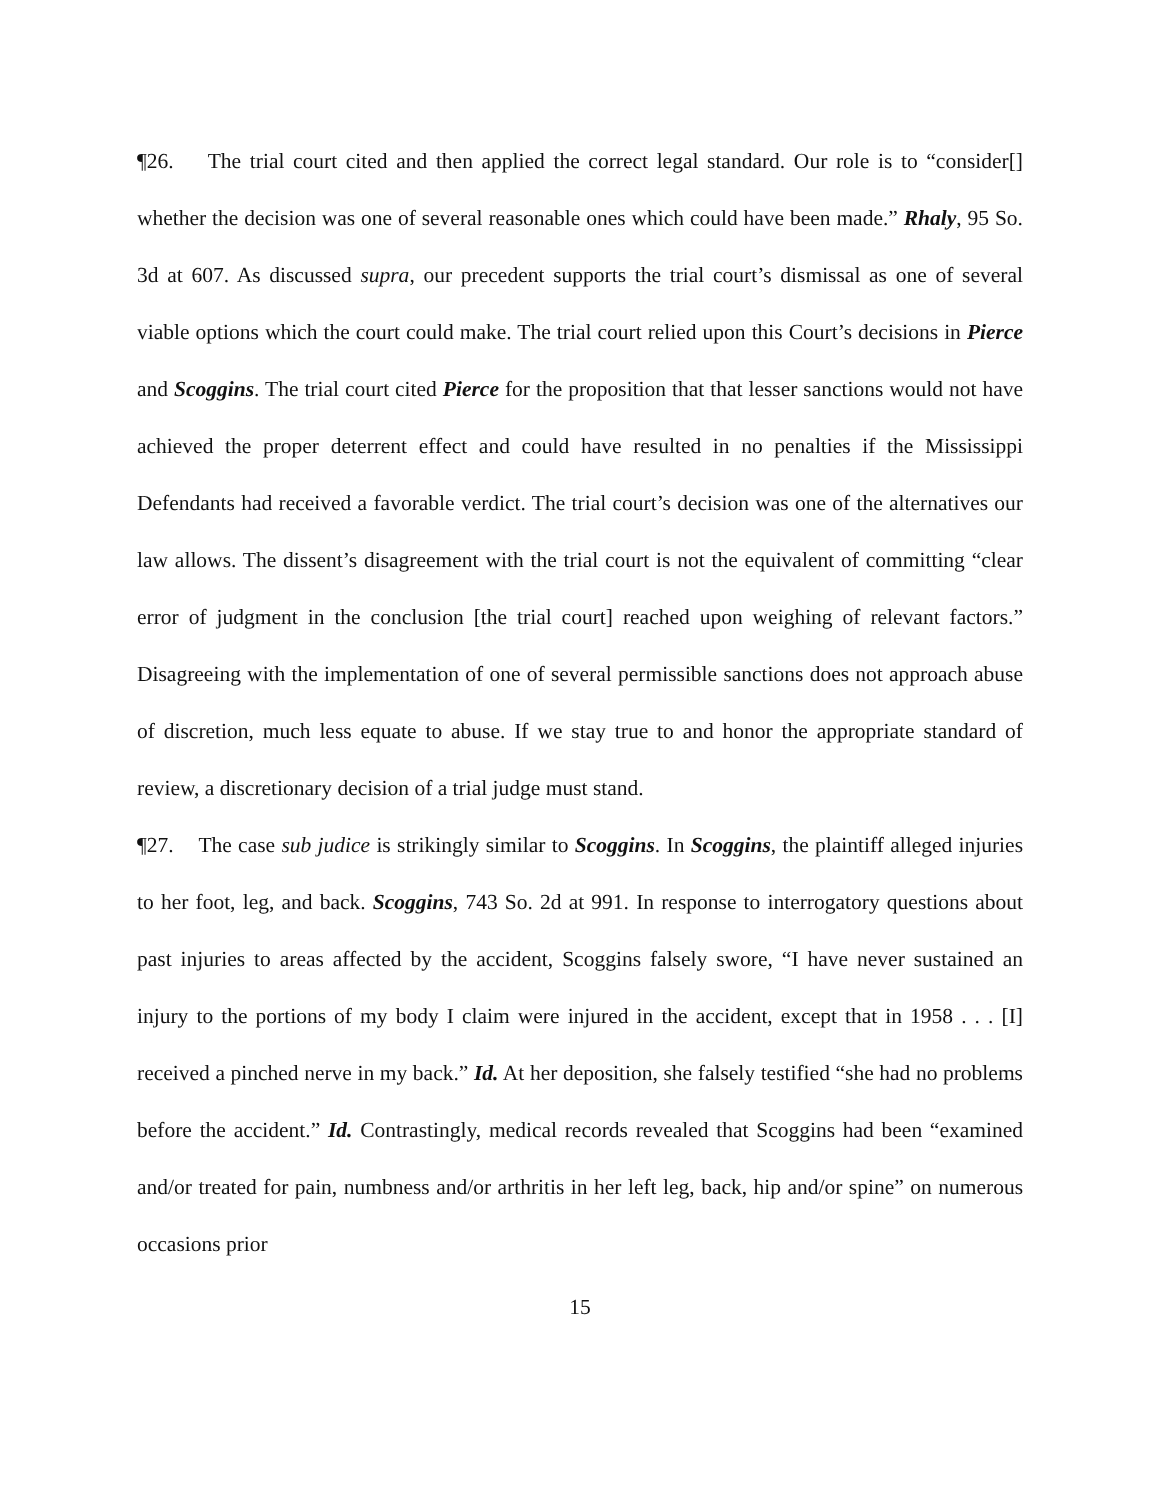¶26. The trial court cited and then applied the correct legal standard. Our role is to “consider[] whether the decision was one of several reasonable ones which could have been made.” Rhaly, 95 So. 3d at 607. As discussed supra, our precedent supports the trial court’s dismissal as one of several viable options which the court could make. The trial court relied upon this Court’s decisions in Pierce and Scoggins. The trial court cited Pierce for the proposition that that lesser sanctions would not have achieved the proper deterrent effect and could have resulted in no penalties if the Mississippi Defendants had received a favorable verdict. The trial court’s decision was one of the alternatives our law allows. The dissent’s disagreement with the trial court is not the equivalent of committing “clear error of judgment in the conclusion [the trial court] reached upon weighing of relevant factors.” Disagreeing with the implementation of one of several permissible sanctions does not approach abuse of discretion, much less equate to abuse. If we stay true to and honor the appropriate standard of review, a discretionary decision of a trial judge must stand.
¶27. The case sub judice is strikingly similar to Scoggins. In Scoggins, the plaintiff alleged injuries to her foot, leg, and back. Scoggins, 743 So. 2d at 991. In response to interrogatory questions about past injuries to areas affected by the accident, Scoggins falsely swore, “I have never sustained an injury to the portions of my body I claim were injured in the accident, except that in 1958 . . . [I] received a pinched nerve in my back.” Id. At her deposition, she falsely testified “she had no problems before the accident.” Id. Contrastingly, medical records revealed that Scoggins had been “examined and/or treated for pain, numbness and/or arthritis in her left leg, back, hip and/or spine” on numerous occasions prior
15